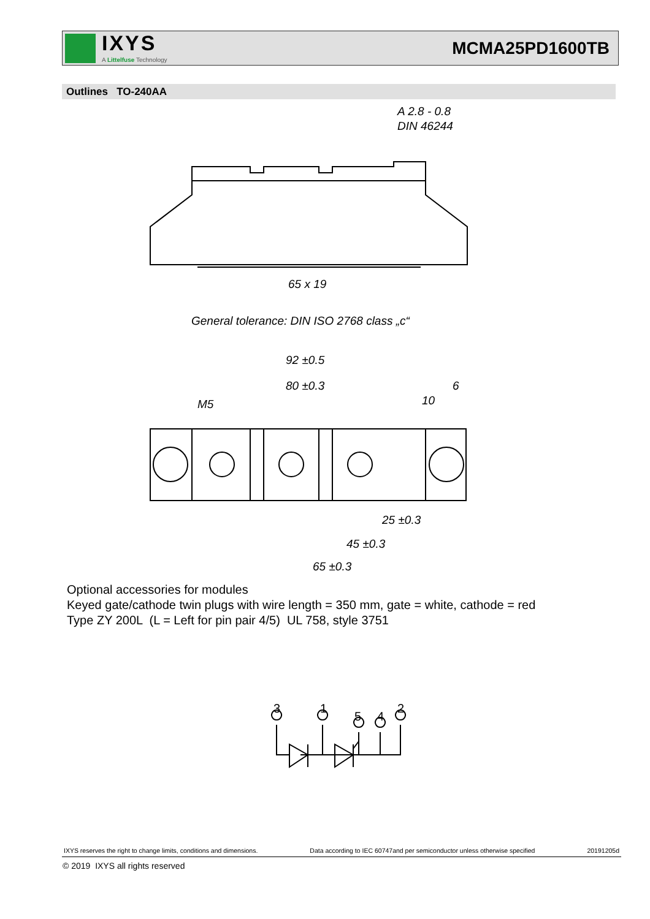IXYS
A Littelfuse Technology
MCMA25PD1600TB
Outlines TO-240AA
A 2.8 - 0.8
DIN 46244
65 x 19
General tolerance: DIN ISO 2768 class „c“
92 ±0.5
80 ±0.3
6
10
M5
25 ±0.3
45 ±0.3
65 ±0.3
3
1
5
4
2
Optional accessories for modules
Keyed gate/cathode twin plugs with wire length = 350 mm, gate = white, cathode = red
Type ZY 200L (L = Left for pin pair 4/5) UL 758, style 3751
IXYS reserves the right to change limits, conditions and dimensions. Data according to IEC 60747and per semiconductor unless otherwise specified 20191205d
© 2019 IXYS all rights reserved